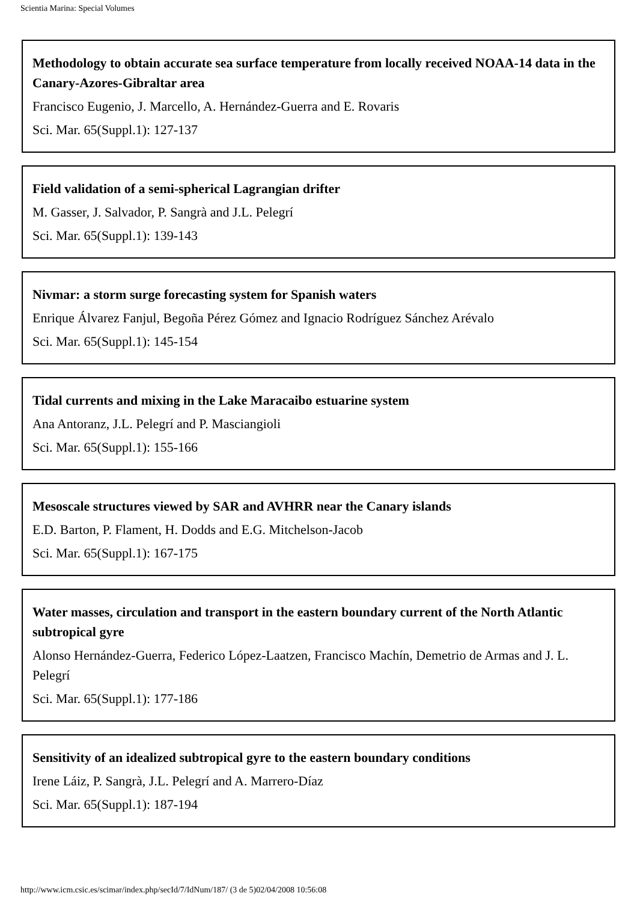Scientia Marina: Special Volumes
Methodology to obtain accurate sea surface temperature from locally received NOAA-14 data in the Canary-Azores-Gibraltar area
Francisco Eugenio, J. Marcello, A. Hernández-Guerra and E. Rovaris
Sci. Mar. 65(Suppl.1): 127-137
Field validation of a semi-spherical Lagrangian drifter
M. Gasser, J. Salvador, P. Sangrà and J.L. Pelegrí
Sci. Mar. 65(Suppl.1): 139-143
Nivmar: a storm surge forecasting system for Spanish waters
Enrique Álvarez Fanjul, Begoña Pérez Gómez and Ignacio Rodríguez Sánchez Arévalo
Sci. Mar. 65(Suppl.1): 145-154
Tidal currents and mixing in the Lake Maracaibo estuarine system
Ana Antoranz, J.L. Pelegrí and P. Masciangioli
Sci. Mar. 65(Suppl.1): 155-166
Mesoscale structures viewed by SAR and AVHRR near the Canary islands
E.D. Barton, P. Flament, H. Dodds and E.G. Mitchelson-Jacob
Sci. Mar. 65(Suppl.1): 167-175
Water masses, circulation and transport in the eastern boundary current of the North Atlantic subtropical gyre
Alonso Hernández-Guerra, Federico López-Laatzen, Francisco Machín, Demetrio de Armas and J. L. Pelegrí
Sci. Mar. 65(Suppl.1): 177-186
Sensitivity of an idealized subtropical gyre to the eastern boundary conditions
Irene Láiz, P. Sangrà, J.L. Pelegrí and A. Marrero-Díaz
Sci. Mar. 65(Suppl.1): 187-194
http://www.icm.csic.es/scimar/index.php/secId/7/IdNum/187/ (3 de 5)02/04/2008 10:56:08